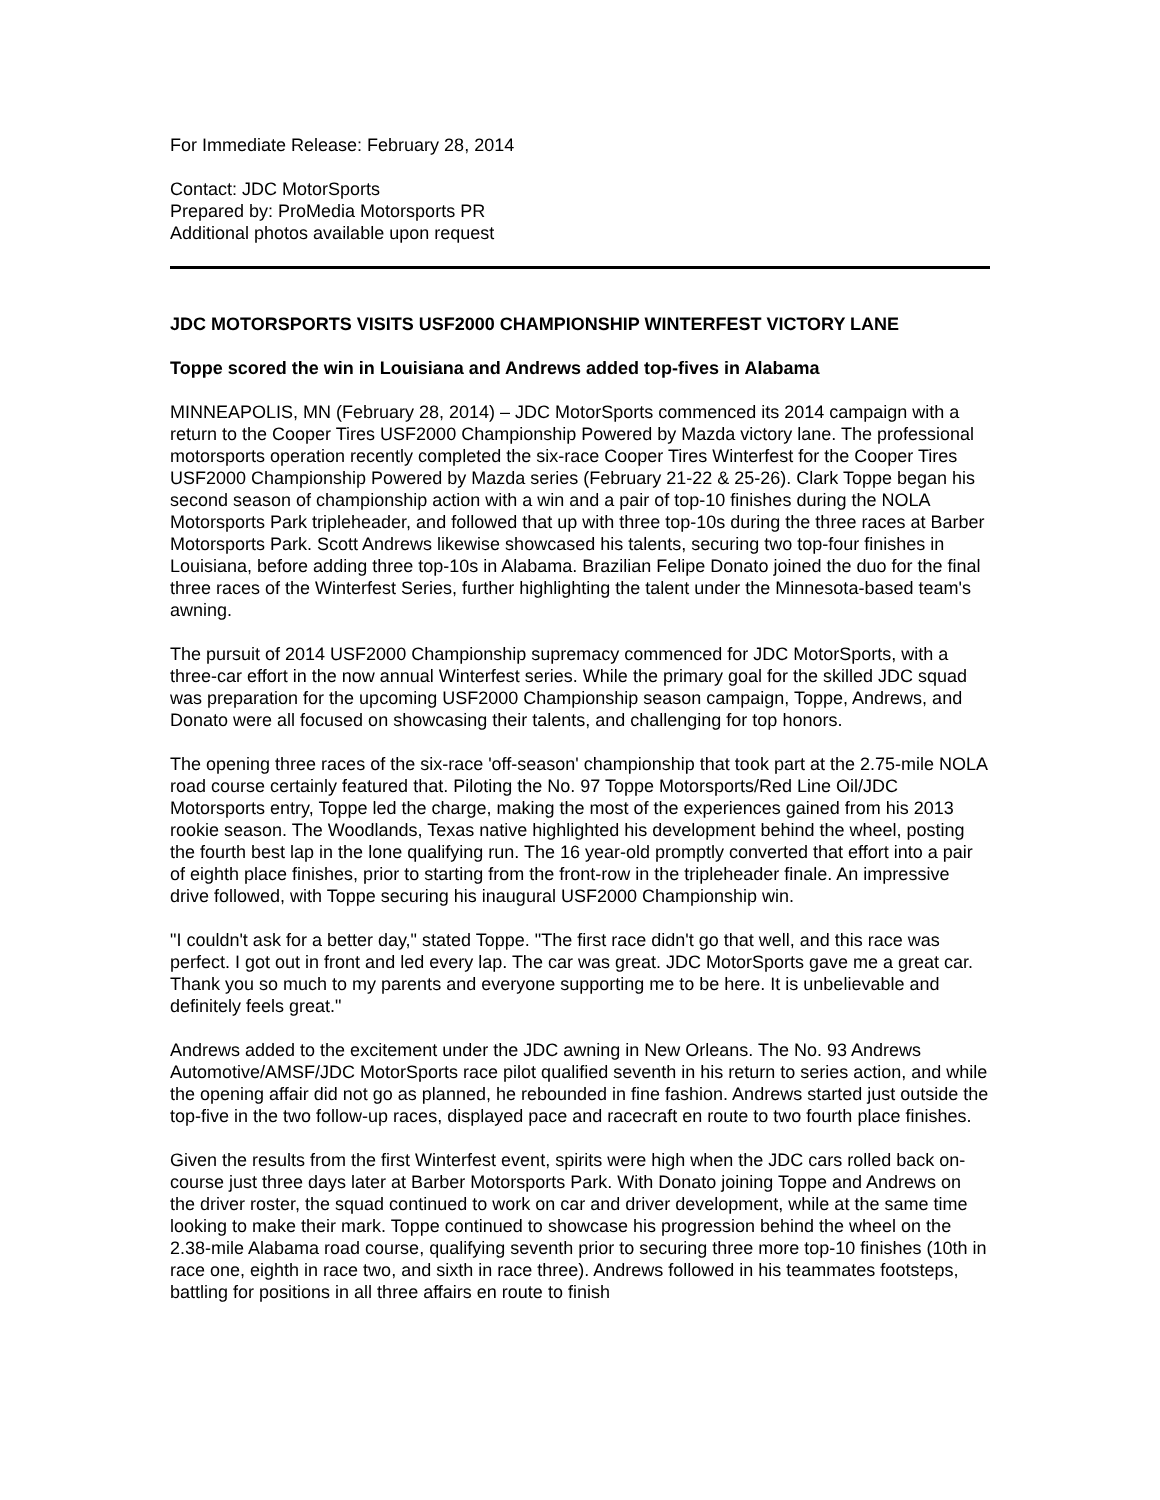For Immediate Release: February 28, 2014
Contact: JDC MotorSports
Prepared by: ProMedia Motorsports PR
Additional photos available upon request
JDC MOTORSPORTS VISITS USF2000 CHAMPIONSHIP WINTERFEST VICTORY LANE
Toppe scored the win in Louisiana and Andrews added top-fives in Alabama
MINNEAPOLIS, MN (February 28, 2014) – JDC MotorSports commenced its 2014 campaign with a return to the Cooper Tires USF2000 Championship Powered by Mazda victory lane. The professional motorsports operation recently completed the six-race Cooper Tires Winterfest for the Cooper Tires USF2000 Championship Powered by Mazda series (February 21-22 & 25-26). Clark Toppe began his second season of championship action with a win and a pair of top-10 finishes during the NOLA Motorsports Park tripleheader, and followed that up with three top-10s during the three races at Barber Motorsports Park. Scott Andrews likewise showcased his talents, securing two top-four finishes in Louisiana, before adding three top-10s in Alabama. Brazilian Felipe Donato joined the duo for the final three races of the Winterfest Series, further highlighting the talent under the Minnesota-based team's awning.
The pursuit of 2014 USF2000 Championship supremacy commenced for JDC MotorSports, with a three-car effort in the now annual Winterfest series. While the primary goal for the skilled JDC squad was preparation for the upcoming USF2000 Championship season campaign, Toppe, Andrews, and Donato were all focused on showcasing their talents, and challenging for top honors.
The opening three races of the six-race 'off-season' championship that took part at the 2.75-mile NOLA road course certainly featured that. Piloting the No. 97 Toppe Motorsports/Red Line Oil/JDC Motorsports entry, Toppe led the charge, making the most of the experiences gained from his 2013 rookie season. The Woodlands, Texas native highlighted his development behind the wheel, posting the fourth best lap in the lone qualifying run. The 16 year-old promptly converted that effort into a pair of eighth place finishes, prior to starting from the front-row in the tripleheader finale. An impressive drive followed, with Toppe securing his inaugural USF2000 Championship win.
"I couldn't ask for a better day," stated Toppe. "The first race didn't go that well, and this race was perfect. I got out in front and led every lap. The car was great. JDC MotorSports gave me a great car. Thank you so much to my parents and everyone supporting me to be here. It is unbelievable and definitely feels great."
Andrews added to the excitement under the JDC awning in New Orleans. The No. 93 Andrews Automotive/AMSF/JDC MotorSports race pilot qualified seventh in his return to series action, and while the opening affair did not go as planned, he rebounded in fine fashion. Andrews started just outside the top-five in the two follow-up races, displayed pace and racecraft en route to two fourth place finishes.
Given the results from the first Winterfest event, spirits were high when the JDC cars rolled back on-course just three days later at Barber Motorsports Park. With Donato joining Toppe and Andrews on the driver roster, the squad continued to work on car and driver development, while at the same time looking to make their mark. Toppe continued to showcase his progression behind the wheel on the 2.38-mile Alabama road course, qualifying seventh prior to securing three more top-10 finishes (10th in race one, eighth in race two, and sixth in race three). Andrews followed in his teammates footsteps, battling for positions in all three affairs en route to finish